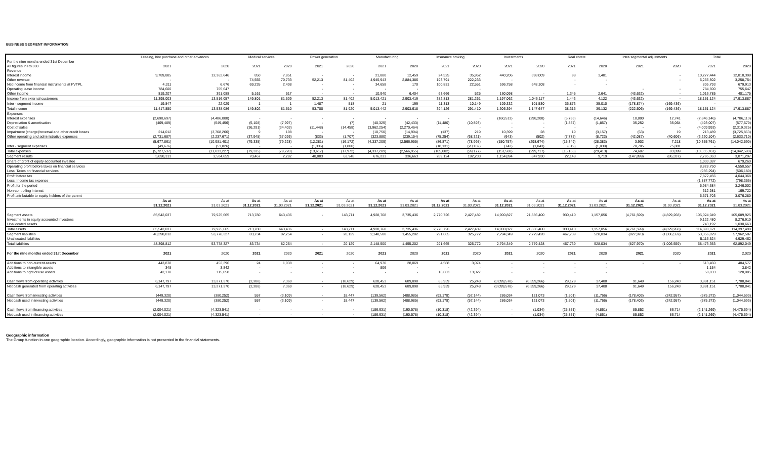BUSINESS SEGMENT INFORMATION
| | Leasing, hire purchase and other advances | | Medical services | | Power generation | | Manufacturing | | Insurance broking | | Investments | | Real estate | | Intra segmental adjustments | | Total | |
| For the nine months ended 31st December All figures in Rs.000 Revenue | 2021 | 2020 | 2021 | 2020 | 2021 | 2020 | 2021 | 2020 | 2021 | 2020 | 2021 | 2020 | 2021 | 2020 | 2021 | 2020 | 2021 | 2020 |
| Interest income | 9,789,885 | 12,362,646 | 850 | 7,851 | - | - | 21,880 | 12,459 | 24,525 | 35,952 | 440,206 | 398,009 | 98 | 1,481 | | - | 10,277,444 | 12,818,398 |
| Other revenue | - | - | 74,555 | 70,733 | 52,213 | 81,402 | 4,945,943 | 2,884,386 | 193,791 | 222,233 | - | | - | - | | - | 5,266,502 | 3,258,754 |
| Net income from financial instruments at FVTPL | 4,311 | 6,676 | 69,235 | 2,408 | - | - | 34,658 | 170 | 100,831 | 22,551 | 596,758 | 648,108 | - | - | | | 805,793 | 679,913 |
| Operating lease income | 784,600 | 755,647 | | | - | - | - | - | | - | | | | | - | - | 784,600 | 755,647 |
| Other income | 819,207 | 391,088 | 5,161 | 517 | - | - | 10,940 | 6,404 | 63,666 | 525 | 160,098 | - | 1,345 | 2,641 | (43,632) | - | 1,016,785 | 401,175 |
| Income from external customers | 11,398,003 | 13,516,057 | 149,801 | 81,509 | 52,213 | 81,402 | 5,013,421 | 2,903,419 | 382,813 | 281,261 | 1,197,062 | 1,046,117 | 1,443 | 4,122 | (43,632) | - | 18,151,124 | 17,913,887 |
| Inter - segment income | 19,847 | 22,029 | 1 | 1 | 1,487 | 518 | 21 | 199 | 11,313 | 10,149 | 109,332 | 101,530 | 36,873 | 35,010 | (178,874) | (169,436) | - | - |
| Total income | 11,417,850 | 13,538,086 | 149,802 | 81,510 | 53,700 | 81,920 | 5,013,442 | 2,903,618 | 394,126 | 291,410 | 1,306,394 | 1,147,647 | 38,316 | 39,132 | (222,506) | (169,436) | 18,151,124 | 17,913,887 |
| Expenses | | | | | | | | | | | | | | | | | | |
| Interest expenses | (2,690,697) | (4,486,008) | - | - | - | - | - | - | - | - | (160,513) | (298,200) | (5,736) | (14,646) | 10,800 | 12,741 | (2,846,146) | (4,786,113) |
| Depreciation & amortisation | (469,489) | (549,456) | (5,108) | (7,997) | - | (7) | (40,325) | (42,433) | (11,480) | (10,893) | - | - | (1,857) | (1,857) | 35,252 | 35,064 | (493,007) | (577,579) |
| Cost of sales | - | - | (36,291) | (34,403) | (11,448) | (14,458) | (3,962,254) | (2,270,464) | - | - | - | - | - | - | - | - | (4,009,993) | (2,319,325) |
| Impairment (charge)/reversal and other credit losses | 214,012 | (3,708,266) | 9 | 198 | - | - | (10,750) | (14,904) | (137) | 219 | 10,399 | 28 | 19 | (3,157) | (63) | 19 | 213,489 | (3,725,863) |
| Other operating and administrative expenses | (2,731,687) | (2,237,671) | (37,945) | (37,026) | (833) | (1,707) | (323,880) | (239,154) | (75,254) | (68,321) | (643) | (502) | (7,775) | (8,723) | (42,087) | (40,606) | (3,220,104) | (2,633,710) |
| | (5,677,861) | (10,981,401) | (79,335) | (79,228) | (12,281) | (16,172) | (4,337,209) | (2,566,955) | (86,871) | (78,995) | (150,757) | (298,674) | (15,349) | (28,383) | 3,902 | 7,218 | (10,355,761) | (14,042,590) |
| Inter - segment expenses | (49,676) | (51,826) | - | - | (1,336) | (1,800) | - | - | (18,131) | (20,182) | (743) | (1,043) | (819) | (1,030) | 70,705 | 75,881 | - | - |
| Total expenses | (5,727,537) | (11,033,227) | (79,335) | (79,228) | (13,617) | (17,972) | (4,337,209) | (2,566,955) | (105,002) | (99,177) | (151,500) | (299,717) | (16,168) | (29,413) | 74,607 | 83,099 | (10,355,761) | (14,042,590) |
| Segment results | 5,690,313 | 2,504,859 | 70,467 | 2,282 | 40,083 | 63,948 | 676,233 | 336,663 | 289,124 | 192,233 | 1,154,894 | 847,930 | 22,148 | 9,719 | (147,899) | (86,337) | 7,795,363 | 3,871,297 |
| Share of profit of equity accounted investee | | | | | | | | | | | | | | | | | 1,033,387 | 679,260 |
| Operating profit before taxes on financial services | | | | | | | | | | | | | | | | | 8,828,750 | 4,550,557 |
| Less: Taxes on financial services | | | | | | | | | | | | | | | | | (956,294) | (506,189) |
| Profit before tax | | | | | | | | | | | | | | | | | 7,872,456 | 4,044,368 |
| Less: Income tax expense | | | | | | | | | | | | | | | | | (1,887,772) | (798,366) |
| Profit for the period | | | | | | | | | | | | | | | | | 5,984,684 | 3,246,002 |
| Non-controlling interest | | | | | | | | | | | | | | | | | 312,981 | 169,722 |
| Profit attributable to equity holders of the parent | | | | | | | | | | | | | | | | | 5,671,703 | 3,076,280 |
| | As at 31.12.2021 | As at 31.03.2021 | As at 31.12.2021 | As at 31.03.2021 | As at 31.12.2021 | As at 31.03.2021 | As at 31.12.2021 | As at 31.03.2021 | As at 31.12.2021 | As at 31.03.2021 | As at 31.12.2021 | As at 31.03.2021 | As at 31.12.2021 | As at 31.03.2021 | As at 31.12.2021 | As at 31.03.2021 | As at 31.12.2021 | As at 31.03.2021 |
| Segment assets | 85,542,037 | 79,925,665 | 713,780 | 643,436 | - | 143,711 | 4,928,768 | 3,735,436 | 2,770,726 | 2,427,489 | 14,900,827 | 21,886,400 | 930,410 | 1,157,056 | (4,761,599) | (4,829,268) | 105,024,949 | 105,089,925 |
| Investments in equity accounted investees | | | | | | | | | | | | | | | | | 9,122,480 | 8,276,910 |
| Unallocated assets | | | | | | | | | | | | | | | | | 743,192 | 1,030,663 |
| Total assets | 85,542,037 | 79,925,665 | 713,780 | 643,436 | - | 143,711 | 4,928,768 | 3,735,436 | 2,770,726 | 2,427,489 | 14,900,827 | 21,886,400 | 930,410 | 1,157,056 | (4,761,599) | (4,829,268) | 114,890,621 | 114,397,498 |
| Segment liabilities | 48,398,812 | 53,778,327 | 83,734 | 82,254 | - | 20,129 | 2,148,500 | 1,455,202 | 291,665 | 325,772 | 2,794,349 | 2,779,428 | 467,739 | 528,034 | (827,970) | (1,006,559) | 53,356,829 | 57,962,587 |
| Unallocated liabilities | | | | | | | | | | | | | | | | | 5,116,524 | 4,929,462 |
| Total liabilities | 48,398,812 | 53,778,327 | 83,734 | 82,254 | - | 20,129 | 2,148,500 | 1,455,202 | 291,665 | 325,772 | 2,794,349 | 2,779,428 | 467,739 | 528,034 | (827,970) | (1,006,559) | 58,473,353 | 62,892,049 |
| For the nine months ended 31st December | 2021 | 2020 | 2021 | 2020 | 2021 | 2020 | 2021 | 2020 | 2021 | 2020 | 2021 | 2020 | 2021 | 2020 | 2021 | 2020 | 2021 | 2,020 |
| Additions to non-current assets | 443,878 | 452,396 | 24 | 1,038 | - | - | 64,970 | 28,069 | 4,588 | 3,074 | - | - | - | - | - | - | 513,460 | 484,577 |
| Additions to intangible assets | 348 | 3,842 | - | - | - | - | 806 | - | - | - | - | - | - | - | | | 1,154 | 3,842 |
| Additions to right of use assets | 42,170 | 115,058 | - | - | - | - | - | - | 16,663 | 13,027 | - | - | - | - | | | 58,833 | 128,085 |
| Cash flows from operating activities | 6,147,797 | 13,271,370 | (2,288) | 7,369 | - | (18,629) | 628,453 | 689,098 | 85,939 | 25,248 | (3,099,578) | (6,359,266) | 29,179 | 17,408 | 91,649 | 156,243 | 3,881,151 | 7,788,841 |
| Net cash generated from operating activities | 6,147,797 | 13,271,370 | (2,288) | 7,369 | - | (18,629) | 628,453 | 689,098 | 85,939 | 25,248 | (3,099,578) | (6,359,266) | 29,179 | 17,408 | 91,649 | 156,243 | 3,881,151 | 7,788,841 |
| Cash flows from investing activities | (449,320) | (380,252) | 557 | (3,109) | - | 18,447 | (139,562) | (488,985) | (93,178) | (57,144) | 286,034 | 121,073 | (1,501) | (11,766) | (178,403) | (242,957) | (575,373) | (1,044,693) |
| Net cash used in investing activities | (449,320) | (380,252) | 557 | (3,109) | - | 18,447 | (139,562) | (488,985) | (93,178) | (57,144) | 286,034 | 121,073 | (1,501) | (11,766) | (178,403) | (242,957) | (575,373) | (1,044,693) |
| Cash flows from financing activities | (2,004,021) | (4,323,541) | - | - | - | - | (186,931) | (190,578) | (10,318) | (42,394) | - | (1,034) | (25,851) | (4,861) | 85,852 | 86,714 | (2,141,269) | (4,475,694) |
| Net cash used in financing activities | (2,004,021) | (4,323,541) | - | - | - | - | (186,931) | (190,578) | (10,318) | (42,394) | - | (1,034) | (25,851) | (4,861) | 85,852 | 86,714 | (2,141,269) | (4,475,694) |
Geographic information
The Group function in one geographic location. Accordingly, geographic information is not presented in the financial statements.